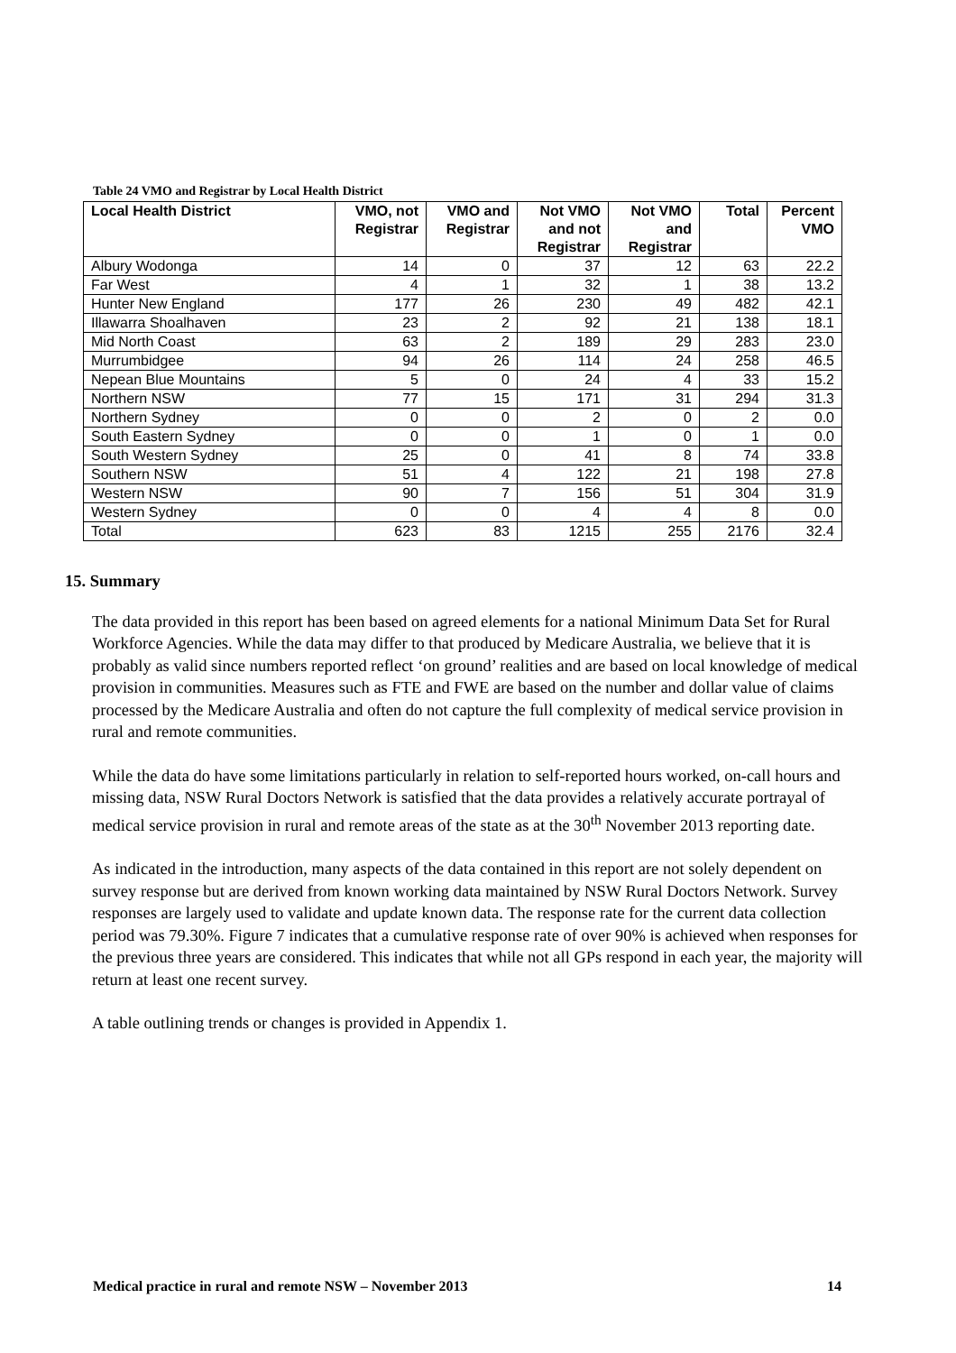Table 24 VMO and Registrar by Local Health District
| Local Health District | VMO, not Registrar | VMO and Registrar | Not VMO and not Registrar | Not VMO and Registrar | Total | Percent VMO |
| --- | --- | --- | --- | --- | --- | --- |
| Albury Wodonga | 14 | 0 | 37 | 12 | 63 | 22.2 |
| Far West | 4 | 1 | 32 | 1 | 38 | 13.2 |
| Hunter New England | 177 | 26 | 230 | 49 | 482 | 42.1 |
| Illawarra Shoalhaven | 23 | 2 | 92 | 21 | 138 | 18.1 |
| Mid North Coast | 63 | 2 | 189 | 29 | 283 | 23.0 |
| Murrumbidgee | 94 | 26 | 114 | 24 | 258 | 46.5 |
| Nepean Blue Mountains | 5 | 0 | 24 | 4 | 33 | 15.2 |
| Northern NSW | 77 | 15 | 171 | 31 | 294 | 31.3 |
| Northern Sydney | 0 | 0 | 2 | 0 | 2 | 0.0 |
| South Eastern Sydney | 0 | 0 | 1 | 0 | 1 | 0.0 |
| South Western Sydney | 25 | 0 | 41 | 8 | 74 | 33.8 |
| Southern NSW | 51 | 4 | 122 | 21 | 198 | 27.8 |
| Western NSW | 90 | 7 | 156 | 51 | 304 | 31.9 |
| Western Sydney | 0 | 0 | 4 | 4 | 8 | 0.0 |
| Total | 623 | 83 | 1215 | 255 | 2176 | 32.4 |
15. Summary
The data provided in this report has been based on agreed elements for a national Minimum Data Set for Rural Workforce Agencies. While the data may differ to that produced by Medicare Australia, we believe that it is probably as valid since numbers reported reflect ‘on ground’ realities and are based on local knowledge of medical provision in communities. Measures such as FTE and FWE are based on the number and dollar value of claims processed by the Medicare Australia and often do not capture the full complexity of medical service provision in rural and remote communities.
While the data do have some limitations particularly in relation to self-reported hours worked, on-call hours and missing data, NSW Rural Doctors Network is satisfied that the data provides a relatively accurate portrayal of medical service provision in rural and remote areas of the state as at the 30<sup>th</sup> November 2013 reporting date.
As indicated in the introduction, many aspects of the data contained in this report are not solely dependent on survey response but are derived from known working data maintained by NSW Rural Doctors Network. Survey responses are largely used to validate and update known data. The response rate for the current data collection period was 79.30%. Figure 7 indicates that a cumulative response rate of over 90% is achieved when responses for the previous three years are considered. This indicates that while not all GPs respond in each year, the majority will return at least one recent survey.
A table outlining trends or changes is provided in Appendix 1.
Medical practice in rural and remote NSW – November 2013 14